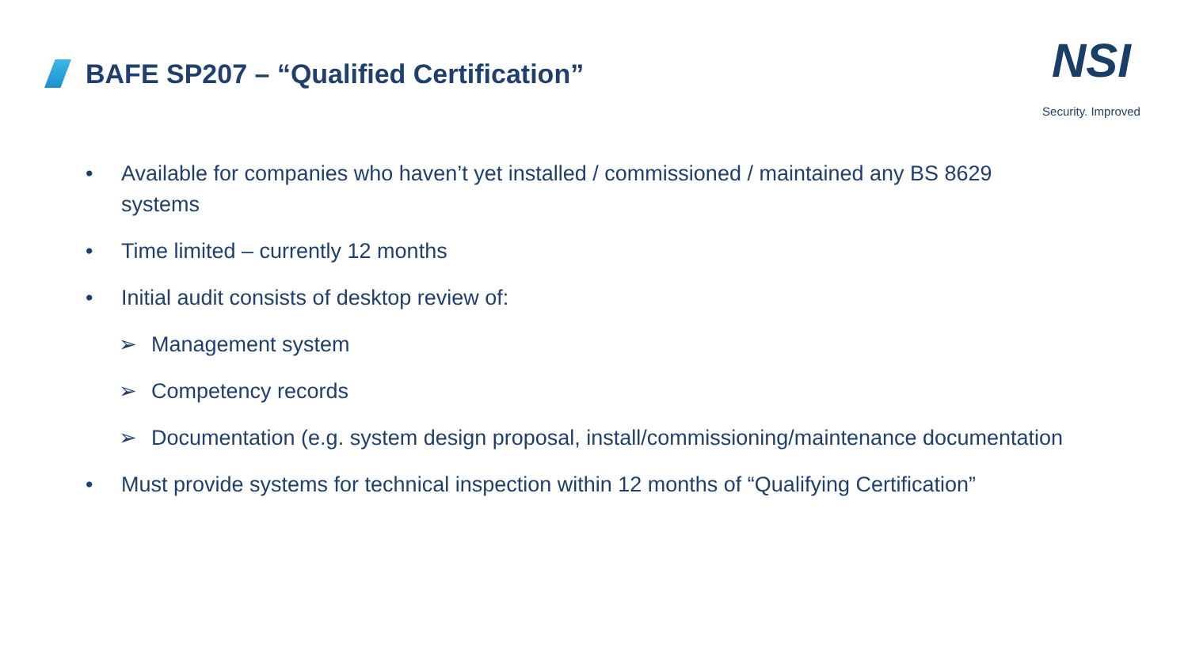BAFE SP207 – “Qualified Certification”
NSI
Security. Improved
• Available for companies who haven’t yet installed / commissioned / maintained any BS 8629 systems
• Time limited – currently 12 months
• Initial audit consists of desktop review of:
➢ Management system
➢ Competency records
➢ Documentation (e.g. system design proposal, install/commissioning/maintenance documentation
• Must provide systems for technical inspection within 12 months of “Qualifying Certification”